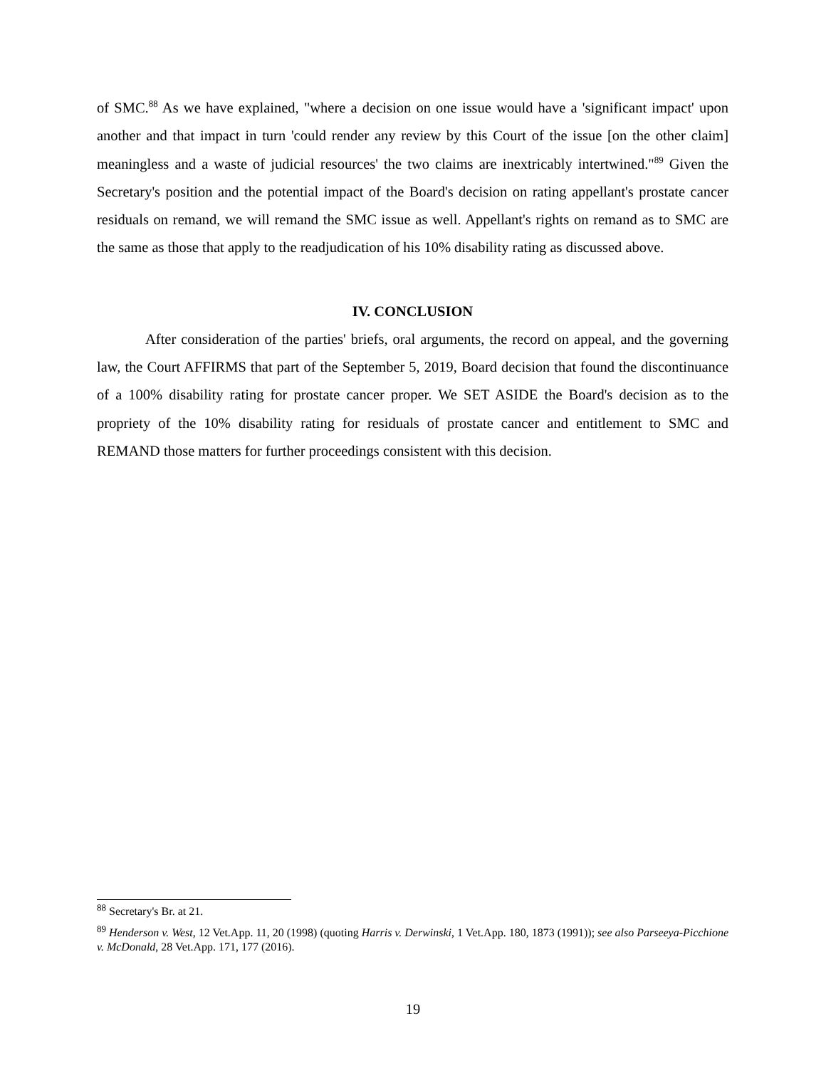of SMC.<sup>88</sup> As we have explained, "where a decision on one issue would have a 'significant impact' upon another and that impact in turn 'could render any review by this Court of the issue [on the other claim] meaningless and a waste of judicial resources' the two claims are inextricably intertwined."<sup>89</sup> Given the Secretary's position and the potential impact of the Board's decision on rating appellant's prostate cancer residuals on remand, we will remand the SMC issue as well. Appellant's rights on remand as to SMC are the same as those that apply to the readjudication of his 10% disability rating as discussed above.
IV. CONCLUSION
After consideration of the parties' briefs, oral arguments, the record on appeal, and the governing law, the Court AFFIRMS that part of the September 5, 2019, Board decision that found the discontinuance of a 100% disability rating for prostate cancer proper. We SET ASIDE the Board's decision as to the propriety of the 10% disability rating for residuals of prostate cancer and entitlement to SMC and REMAND those matters for further proceedings consistent with this decision.
<sup>88</sup> Secretary's Br. at 21.
<sup>89</sup> Henderson v. West, 12 Vet.App. 11, 20 (1998) (quoting Harris v. Derwinski, 1 Vet.App. 180, 1873 (1991)); see also Parseeya-Picchione v. McDonald, 28 Vet.App. 171, 177 (2016).
19